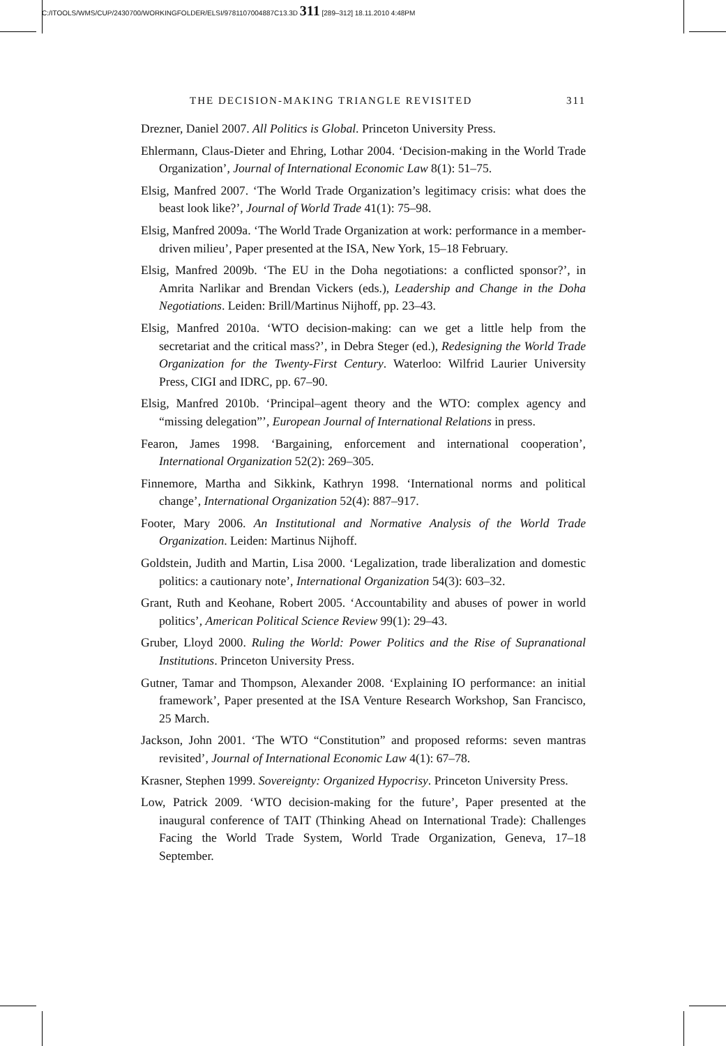C:/ITOOLS/WMS/CUP/2430700/WORKINGFOLDER/ELSI/9781107004887C13.3D 311 [289–312] 18.11.2010 4:48PM
THE DECISION-MAKING TRIANGLE REVISITED 311
Drezner, Daniel 2007. All Politics is Global. Princeton University Press.
Ehlermann, Claus-Dieter and Ehring, Lothar 2004. ‘Decision-making in the World Trade Organization’, Journal of International Economic Law 8(1): 51–75.
Elsig, Manfred 2007. ‘The World Trade Organization’s legitimacy crisis: what does the beast look like?’, Journal of World Trade 41(1): 75–98.
Elsig, Manfred 2009a. ‘The World Trade Organization at work: performance in a member-driven milieu’, Paper presented at the ISA, New York, 15–18 February.
Elsig, Manfred 2009b. ‘The EU in the Doha negotiations: a conflicted sponsor?’, in Amrita Narlikar and Brendan Vickers (eds.), Leadership and Change in the Doha Negotiations. Leiden: Brill/Martinus Nijhoff, pp. 23–43.
Elsig, Manfred 2010a. ‘WTO decision-making: can we get a little help from the secretariat and the critical mass?’, in Debra Steger (ed.), Redesigning the World Trade Organization for the Twenty-First Century. Waterloo: Wilfrid Laurier University Press, CIGI and IDRC, pp. 67–90.
Elsig, Manfred 2010b. ‘Principal–agent theory and the WTO: complex agency and “missing delegation”’, European Journal of International Relations in press.
Fearon, James 1998. ‘Bargaining, enforcement and international cooperation’, International Organization 52(2): 269–305.
Finnemore, Martha and Sikkink, Kathryn 1998. ‘International norms and political change’, International Organization 52(4): 887–917.
Footer, Mary 2006. An Institutional and Normative Analysis of the World Trade Organization. Leiden: Martinus Nijhoff.
Goldstein, Judith and Martin, Lisa 2000. ‘Legalization, trade liberalization and domestic politics: a cautionary note’, International Organization 54(3): 603–32.
Grant, Ruth and Keohane, Robert 2005. ‘Accountability and abuses of power in world politics’, American Political Science Review 99(1): 29–43.
Gruber, Lloyd 2000. Ruling the World: Power Politics and the Rise of Supranational Institutions. Princeton University Press.
Gutner, Tamar and Thompson, Alexander 2008. ‘Explaining IO performance: an initial framework’, Paper presented at the ISA Venture Research Workshop, San Francisco, 25 March.
Jackson, John 2001. ‘The WTO “Constitution” and proposed reforms: seven mantras revisited’, Journal of International Economic Law 4(1): 67–78.
Krasner, Stephen 1999. Sovereignty: Organized Hypocrisy. Princeton University Press.
Low, Patrick 2009. ‘WTO decision-making for the future’, Paper presented at the inaugural conference of TAIT (Thinking Ahead on International Trade): Challenges Facing the World Trade System, World Trade Organization, Geneva, 17–18 September.